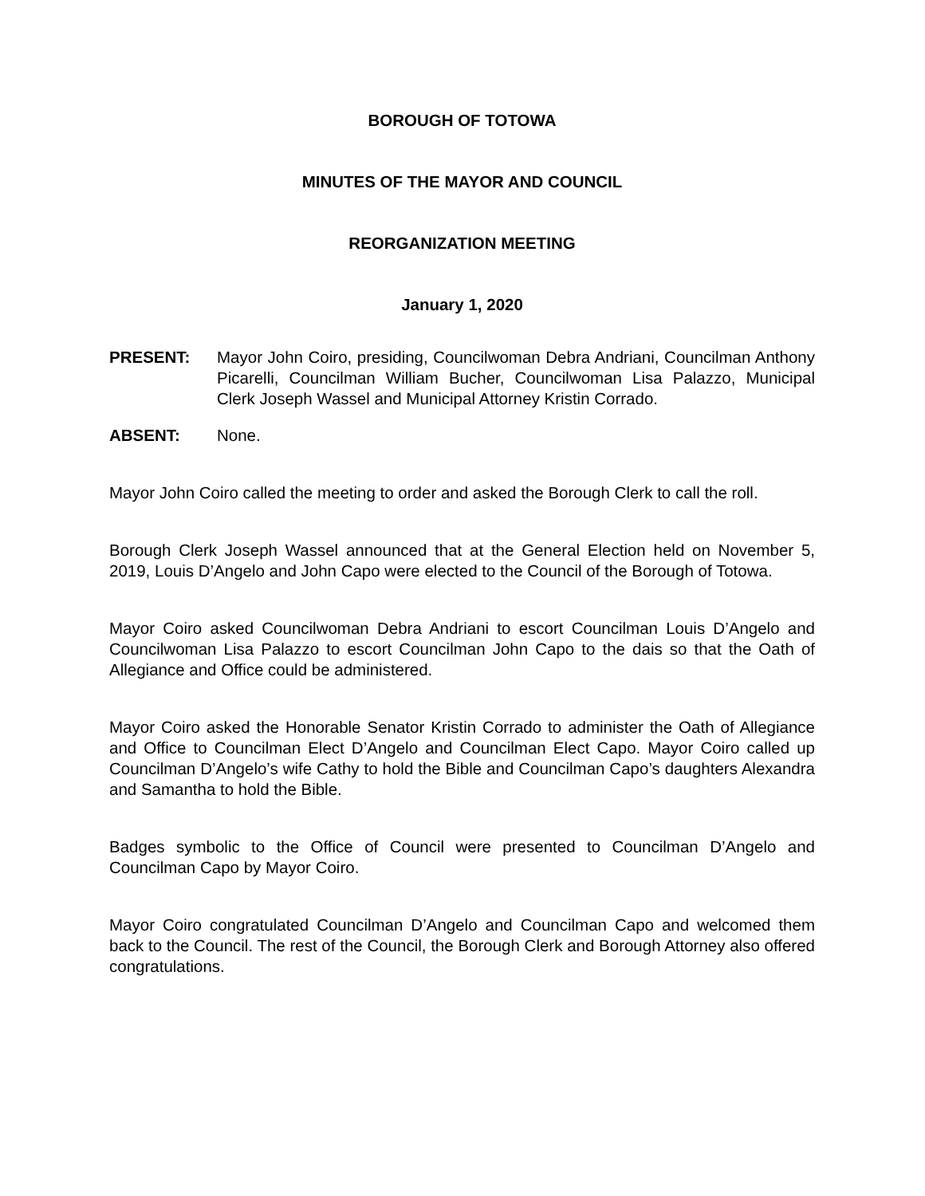BOROUGH OF TOTOWA
MINUTES OF THE MAYOR AND COUNCIL
REORGANIZATION MEETING
January 1, 2020
PRESENT: Mayor John Coiro, presiding, Councilwoman Debra Andriani, Councilman Anthony Picarelli, Councilman William Bucher, Councilwoman Lisa Palazzo, Municipal Clerk Joseph Wassel and Municipal Attorney Kristin Corrado.
ABSENT: None.
Mayor John Coiro called the meeting to order and asked the Borough Clerk to call the roll.
Borough Clerk Joseph Wassel announced that at the General Election held on November 5, 2019, Louis D’Angelo and John Capo were elected to the Council of the Borough of Totowa.
Mayor Coiro asked Councilwoman Debra Andriani to escort Councilman Louis D’Angelo and Councilwoman Lisa Palazzo to escort Councilman John Capo to the dais so that the Oath of Allegiance and Office could be administered.
Mayor Coiro asked the Honorable Senator Kristin Corrado to administer the Oath of Allegiance and Office to Councilman Elect D’Angelo and Councilman Elect Capo. Mayor Coiro called up Councilman D’Angelo’s wife Cathy to hold the Bible and Councilman Capo’s daughters Alexandra and Samantha to hold the Bible.
Badges symbolic to the Office of Council were presented to Councilman D’Angelo and Councilman Capo by Mayor Coiro.
Mayor Coiro congratulated Councilman D’Angelo and Councilman Capo and welcomed them back to the Council. The rest of the Council, the Borough Clerk and Borough Attorney also offered congratulations.